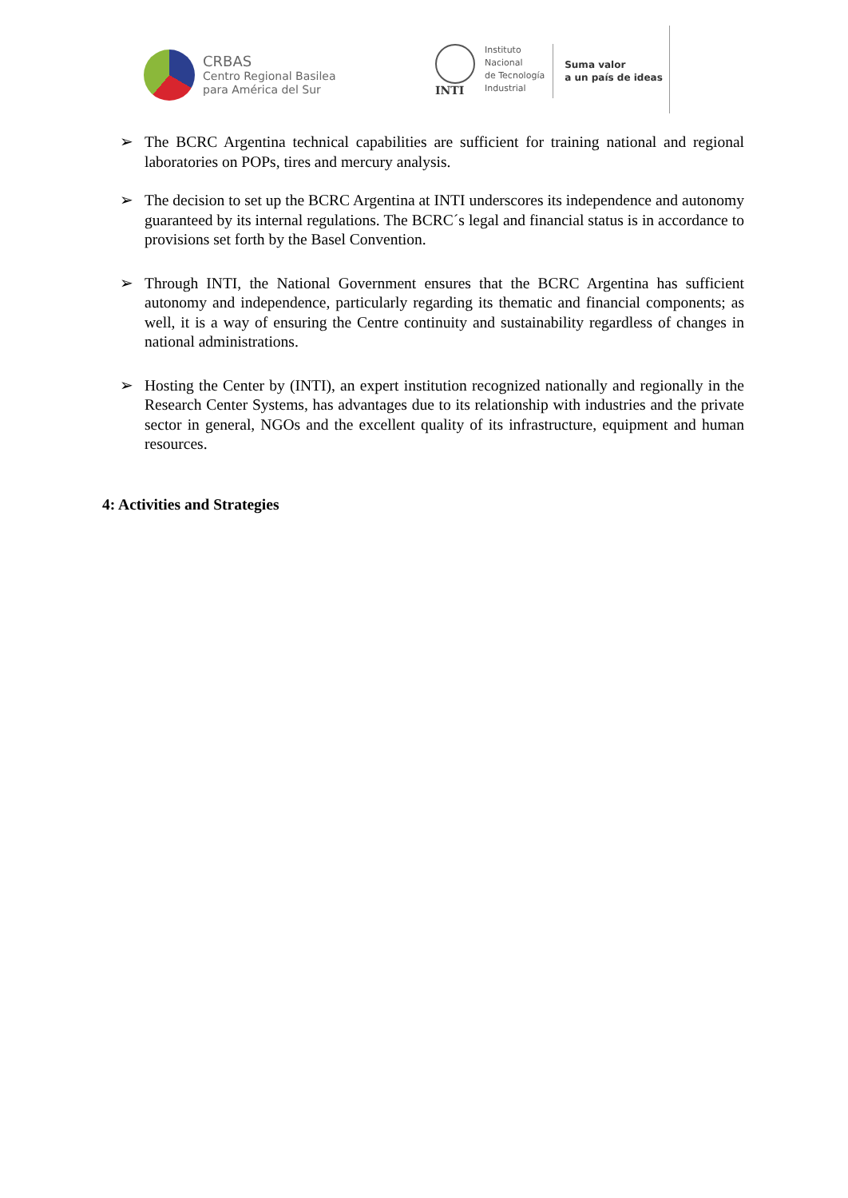CRBAS
Centro Regional Basilea
para América del Sur
INTI
Instituto
Nacional
de Tecnología
Industrial
Suma valor
a un país de ideas
➢ The BCRC Argentina technical capabilities are sufficient for training national and regional laboratories on POPs, tires and mercury analysis.
➢ The decision to set up the BCRC Argentina at INTI underscores its independence and autonomy guaranteed by its internal regulations. The BCRC´s legal and financial status is in accordance to provisions set forth by the Basel Convention.
➢ Through INTI, the National Government ensures that the BCRC Argentina has sufficient autonomy and independence, particularly regarding its thematic and financial components; as well, it is a way of ensuring the Centre continuity and sustainability regardless of changes in national administrations.
➢ Hosting the Center by (INTI), an expert institution recognized nationally and regionally in the Research Center Systems, has advantages due to its relationship with industries and the private sector in general, NGOs and the excellent quality of its infrastructure, equipment and human resources.
4: Activities and Strategies